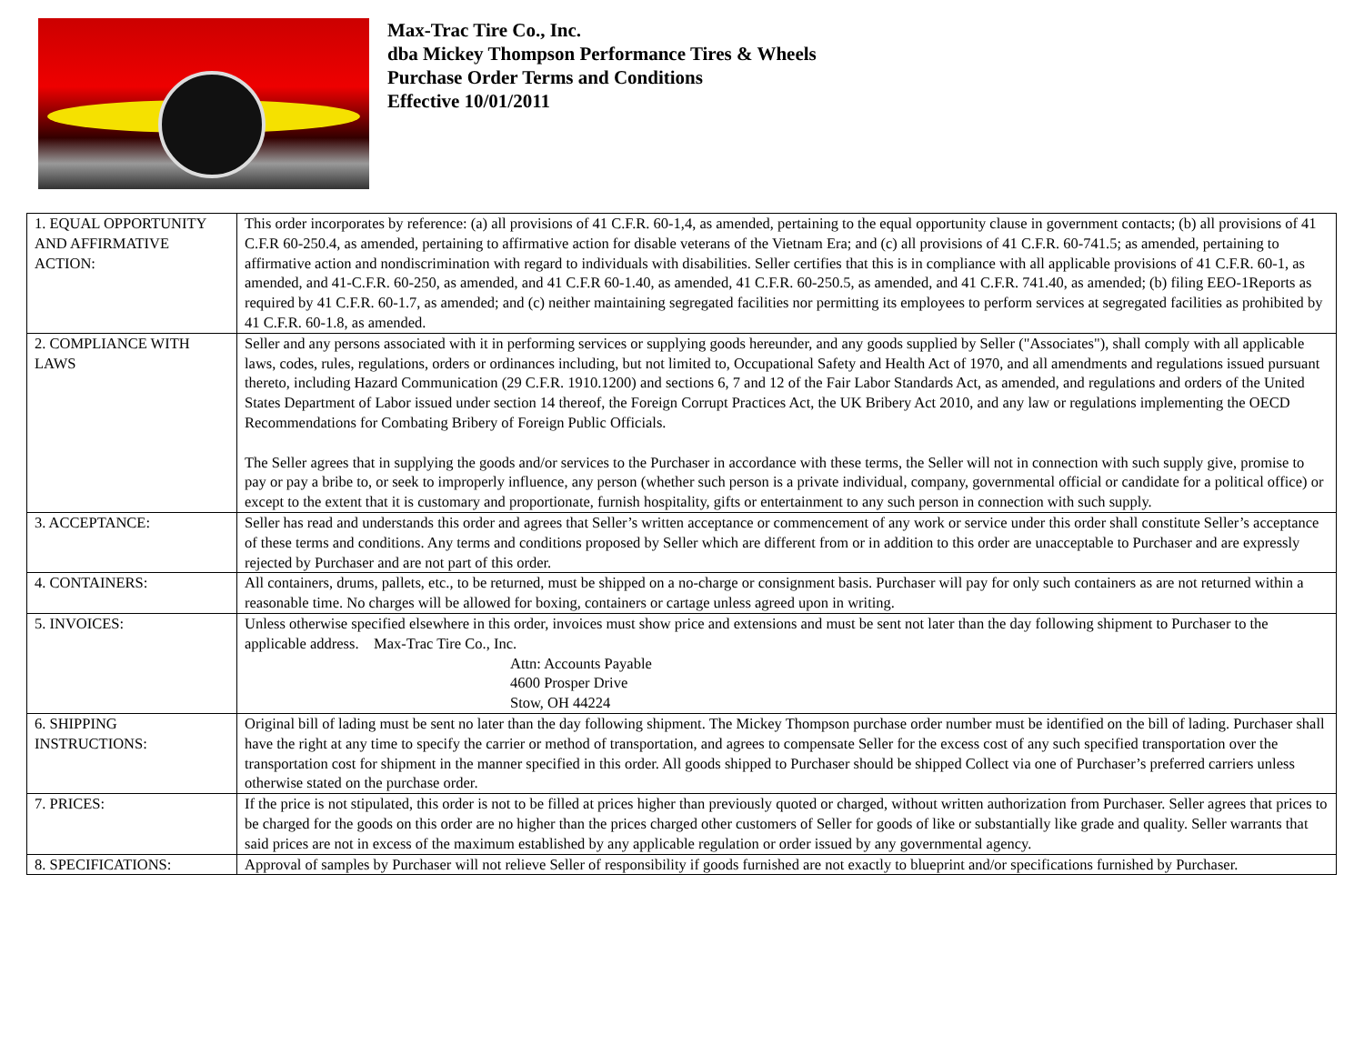Max-Trac Tire Co., Inc.
dba Mickey Thompson Performance Tires & Wheels
Purchase Order Terms and Conditions
Effective 10/01/2011
| 1. EQUAL OPPORTUNITY AND AFFIRMATIVE ACTION: | This order incorporates by reference: (a) all provisions of 41 C.F.R. 60-1,4, as amended, pertaining to the equal opportunity clause in government contacts; (b) all provisions of 41 C.F.R 60-250.4, as amended, pertaining to affirmative action for disable veterans of the Vietnam Era; and (c) all provisions of 41 C.F.R. 60-741.5; as amended, pertaining to affirmative action and nondiscrimination with regard to individuals with disabilities. Seller certifies that this is in compliance with all applicable provisions of 41 C.F.R. 60-1, as amended, and 41-C.F.R. 60-250, as amended, and 41 C.F.R 60-1.40, as amended, 41 C.F.R. 60-250.5, as amended, and 41 C.F.R. 741.40, as amended; (b) filing EEO-1Reports as required by 41 C.F.R. 60-1.7, as amended; and (c) neither maintaining segregated facilities nor permitting its employees to perform services at segregated facilities as prohibited by 41 C.F.R. 60-1.8, as amended. |
| 2. COMPLIANCE WITH LAWS | Seller and any persons associated with it in performing services or supplying goods hereunder, and any goods supplied by Seller ("Associates"), shall comply with all applicable laws, codes, rules, regulations, orders or ordinances including, but not limited to, Occupational Safety and Health Act of 1970, and all amendments and regulations issued pursuant thereto, including Hazard Communication (29 C.F.R. 1910.1200) and sections 6, 7 and 12 of the Fair Labor Standards Act, as amended, and regulations and orders of the United States Department of Labor issued under section 14 thereof, the Foreign Corrupt Practices Act, the UK Bribery Act 2010, and any law or regulations implementing the OECD Recommendations for Combating Bribery of Foreign Public Officials. The Seller agrees that in supplying the goods and/or services to the Purchaser in accordance with these terms, the Seller will not in connection with such supply give, promise to pay or pay a bribe to, or seek to improperly influence, any person (whether such person is a private individual, company, governmental official or candidate for a political office) or except to the extent that it is customary and proportionate, furnish hospitality, gifts or entertainment to any such person in connection with such supply. |
| 3. ACCEPTANCE: | Seller has read and understands this order and agrees that Seller’s written acceptance or commencement of any work or service under this order shall constitute Seller’s acceptance of these terms and conditions. Any terms and conditions proposed by Seller which are different from or in addition to this order are unacceptable to Purchaser and are expressly rejected by Purchaser and are not part of this order. |
| 4. CONTAINERS: | All containers, drums, pallets, etc., to be returned, must be shipped on a no-charge or consignment basis. Purchaser will pay for only such containers as are not returned within a reasonable time. No charges will be allowed for boxing, containers or cartage unless agreed upon in writing. |
| 5. INVOICES: | Unless otherwise specified elsewhere in this order, invoices must show price and extensions and must be sent not later than the day following shipment to Purchaser to the applicable address. Max-Trac Tire Co., Inc. Attn: Accounts Payable 4600 Prosper Drive Stow, OH 44224 |
| 6. SHIPPING INSTRUCTIONS: | Original bill of lading must be sent no later than the day following shipment. The Mickey Thompson purchase order number must be identified on the bill of lading. Purchaser shall have the right at any time to specify the carrier or method of transportation, and agrees to compensate Seller for the excess cost of any such specified transportation over the transportation cost for shipment in the manner specified in this order. All goods shipped to Purchaser should be shipped Collect via one of Purchaser’s preferred carriers unless otherwise stated on the purchase order. |
| 7. PRICES: | If the price is not stipulated, this order is not to be filled at prices higher than previously quoted or charged, without written authorization from Purchaser. Seller agrees that prices to be charged for the goods on this order are no higher than the prices charged other customers of Seller for goods of like or substantially like grade and quality. Seller warrants that said prices are not in excess of the maximum established by any applicable regulation or order issued by any governmental agency. |
| 8. SPECIFICATIONS: | Approval of samples by Purchaser will not relieve Seller of responsibility if goods furnished are not exactly to blueprint and/or specifications furnished by Purchaser. |